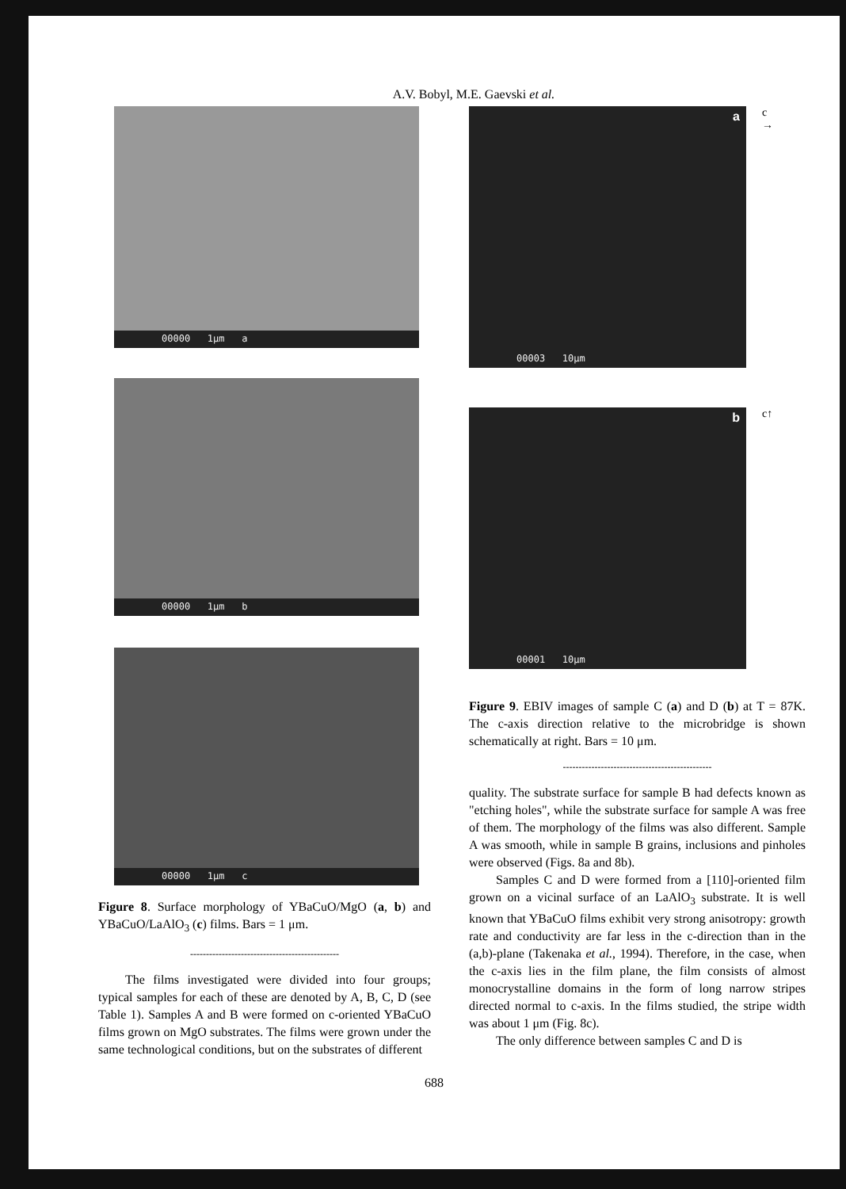A.V. Bobyl, M.E. Gaevski et al.
00000 1μm a
00000 1μm b
00000 1μm c
Figure 8. Surface morphology of YBaCuO/MgO (a, b) and YBaCuO/LaAlO<sub>3</sub> (c) films. Bars = 1 μm.
-----------------------------------------------
The films investigated were divided into four groups; typical samples for each of these are denoted by A, B, C, D (see Table 1). Samples A and B were formed on c-oriented YBaCuO films grown on MgO substrates. The films were grown under the same technological conditions, but on the substrates of different
00003 10μm
a
c
→
00001 10μm
b
c↑
Figure 9. EBIV images of sample C (a) and D (b) at T = 87K. The c-axis direction relative to the microbridge is shown schematically at right. Bars = 10 μm.
-----------------------------------------------
quality. The substrate surface for sample B had defects known as "etching holes", while the substrate surface for sample A was free of them. The morphology of the films was also different. Sample A was smooth, while in sample B grains, inclusions and pinholes were observed (Figs. 8a and 8b).
Samples C and D were formed from a [110]-oriented film grown on a vicinal surface of an LaAlO<sub>3</sub> substrate. It is well known that YBaCuO films exhibit very strong anisotropy: growth rate and conductivity are far less in the c-direction than in the (a,b)-plane (Takenaka et al., 1994). Therefore, in the case, when the c-axis lies in the film plane, the film consists of almost monocrystalline domains in the form of long narrow stripes directed normal to c-axis. In the films studied, the stripe width was about 1 μm (Fig. 8c).
The only difference between samples C and D is
688